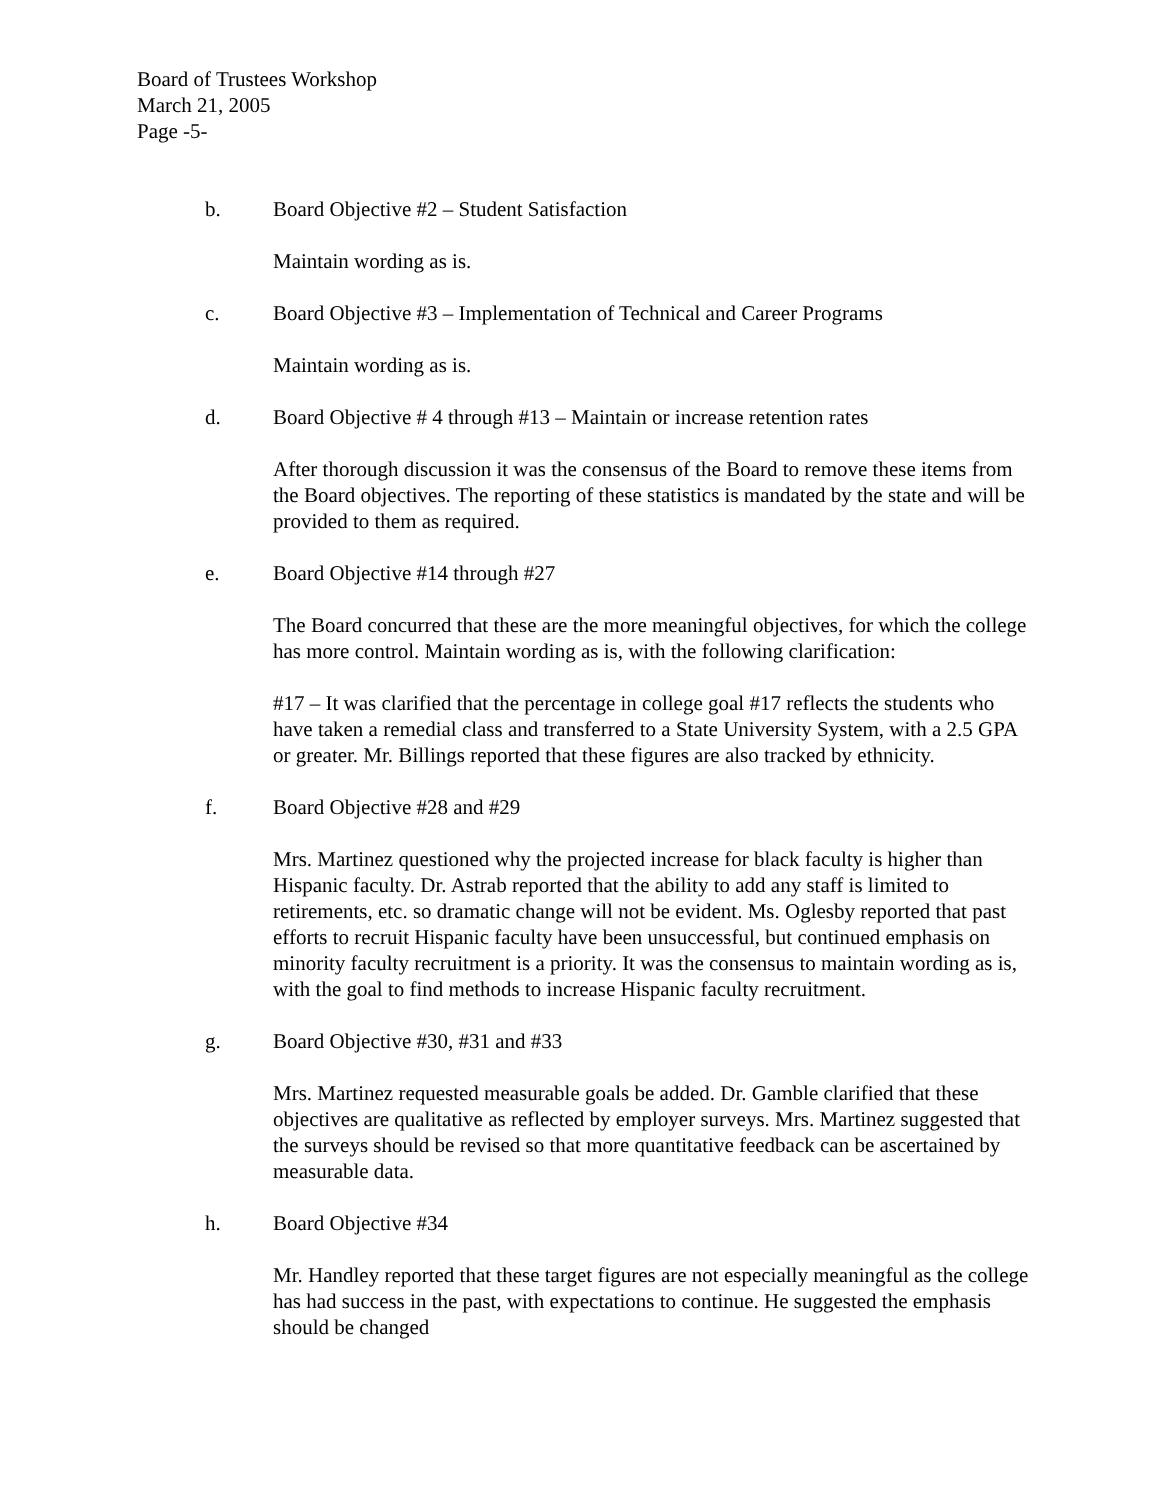Board of Trustees Workshop
March 21, 2005
Page -5-
b. Board Objective #2 – Student Satisfaction
Maintain wording as is.
c. Board Objective #3 – Implementation of Technical and Career Programs
Maintain wording as is.
d. Board Objective # 4 through #13 – Maintain or increase retention rates
After thorough discussion it was the consensus of the Board to remove these items from the Board objectives. The reporting of these statistics is mandated by the state and will be provided to them as required.
e. Board Objective #14 through #27
The Board concurred that these are the more meaningful objectives, for which the college has more control. Maintain wording as is, with the following clarification:
#17 – It was clarified that the percentage in college goal #17 reflects the students who have taken a remedial class and transferred to a State University System, with a 2.5 GPA or greater. Mr. Billings reported that these figures are also tracked by ethnicity.
f. Board Objective #28 and #29
Mrs. Martinez questioned why the projected increase for black faculty is higher than Hispanic faculty. Dr. Astrab reported that the ability to add any staff is limited to retirements, etc. so dramatic change will not be evident. Ms. Oglesby reported that past efforts to recruit Hispanic faculty have been unsuccessful, but continued emphasis on minority faculty recruitment is a priority. It was the consensus to maintain wording as is, with the goal to find methods to increase Hispanic faculty recruitment.
g. Board Objective #30, #31 and #33
Mrs. Martinez requested measurable goals be added. Dr. Gamble clarified that these objectives are qualitative as reflected by employer surveys. Mrs. Martinez suggested that the surveys should be revised so that more quantitative feedback can be ascertained by measurable data.
h. Board Objective #34
Mr. Handley reported that these target figures are not especially meaningful as the college has had success in the past, with expectations to continue. He suggested the emphasis should be changed